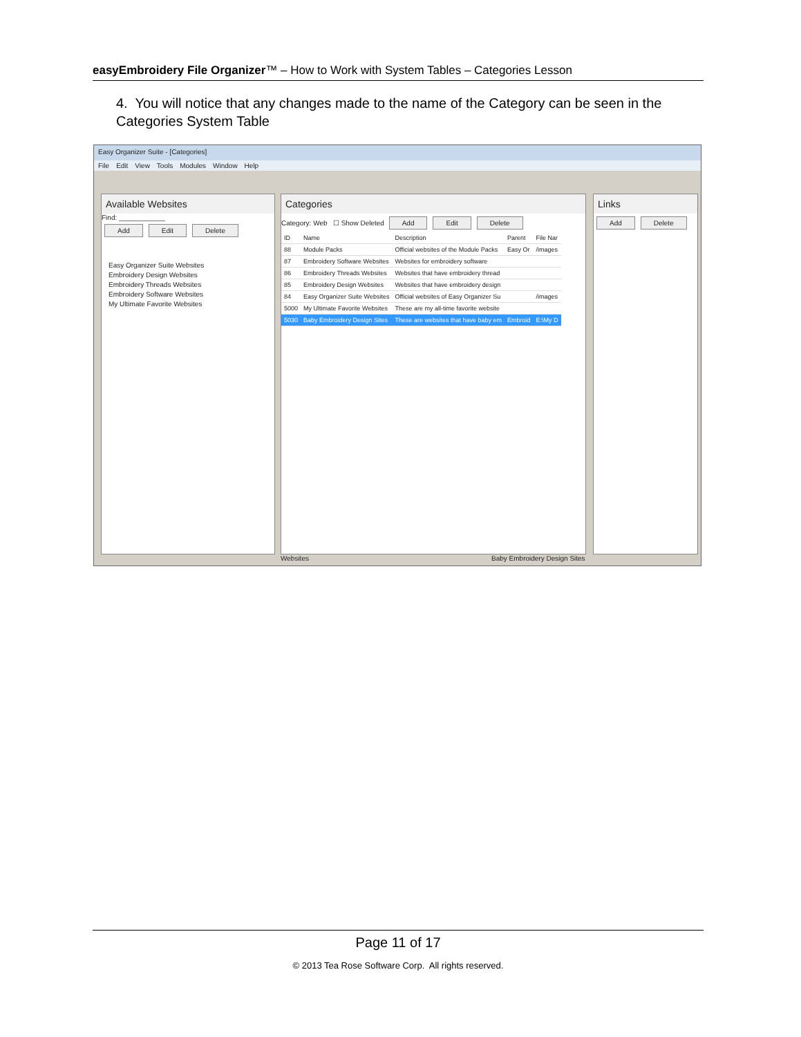easyEmbroidery File Organizer™ – How to Work with System Tables – Categories Lesson
4. You will notice that any changes made to the name of the Category can be seen in the Categories System Table
Easy Organizer Suite - [Categories]
File Edit View Tools Modules Window Help
Available Websites
Find: ____________
Add Edit Delete
Easy Organizer Suite Websites
Embroidery Design Websites
Embroidery Threads Websites
Embroidery Software Websites
My Ultimate Favorite Websites
Categories
Category: Web ☐ Show Deleted Add Edit Delete
| ID | Name | Description | Parent | File Nar |
| --- | --- | --- | --- | --- |
| 88 | Module Packs | Official websites of the Module Packs | Easy Or | /images |
| 87 | Embroidery Software Websites | Websites for embroidery software | | |
| 86 | Embroidery Threads Websites | Websites that have embroidery thread | | |
| 85 | Embroidery Design Websites | Websites that have embroidery design | | |
| 84 | Easy Organizer Suite Websites | Official websites of Easy Organizer Su | | /images |
| 5000 | My Ultimate Favorite Websites | These are my all-time favorite website | | |
| 5030 | Baby Embroidery Design Sites | These are websites that have baby em | Embroid | E:\My D |
Links
Add Delete
Websites Baby Embroidery Design Sites
Page 11 of 17
© 2013 Tea Rose Software Corp. All rights reserved.